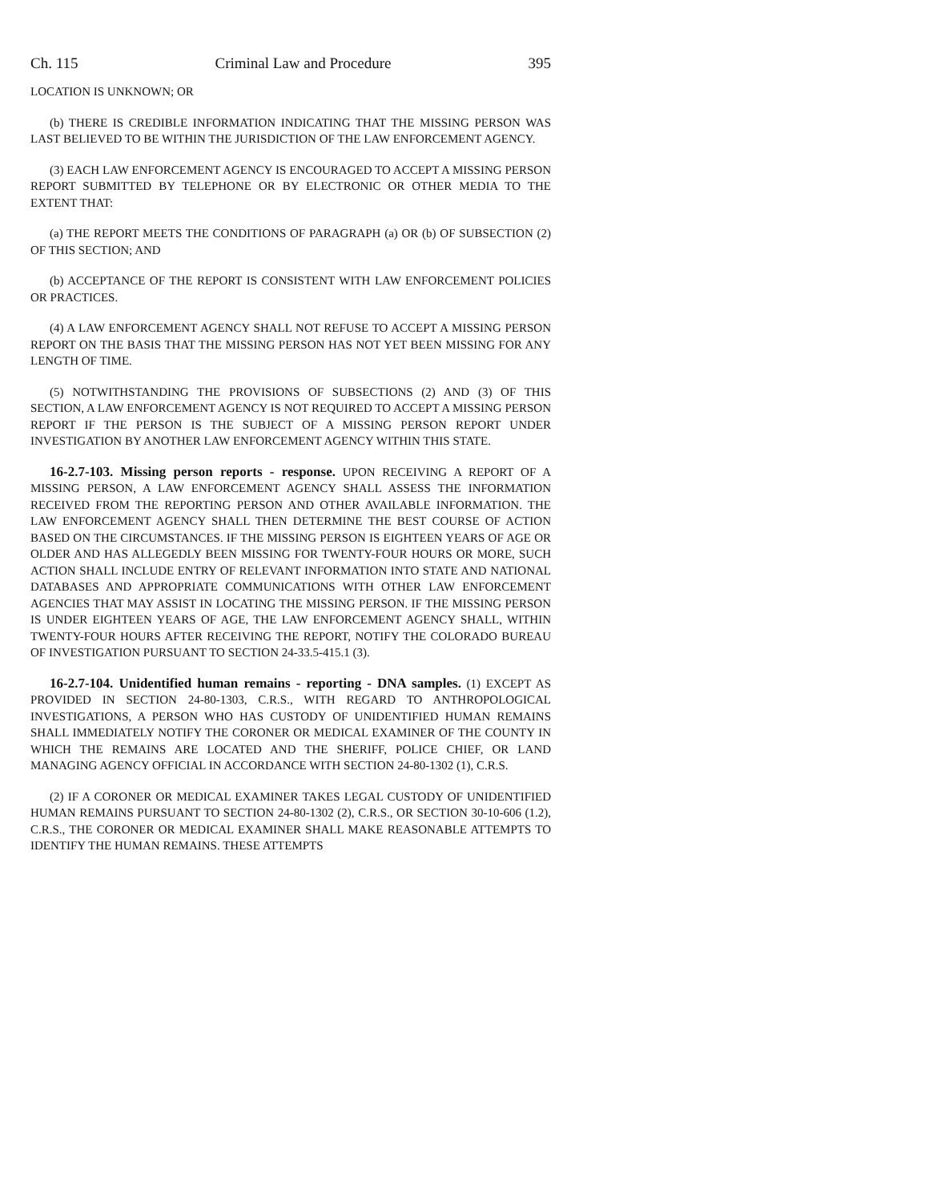Ch. 115 Criminal Law and Procedure 395
LOCATION IS UNKNOWN; OR
(b) THERE IS CREDIBLE INFORMATION INDICATING THAT THE MISSING PERSON WAS LAST BELIEVED TO BE WITHIN THE JURISDICTION OF THE LAW ENFORCEMENT AGENCY.
(3) EACH LAW ENFORCEMENT AGENCY IS ENCOURAGED TO ACCEPT A MISSING PERSON REPORT SUBMITTED BY TELEPHONE OR BY ELECTRONIC OR OTHER MEDIA TO THE EXTENT THAT:
(a) THE REPORT MEETS THE CONDITIONS OF PARAGRAPH (a) OR (b) OF SUBSECTION (2) OF THIS SECTION; AND
(b) ACCEPTANCE OF THE REPORT IS CONSISTENT WITH LAW ENFORCEMENT POLICIES OR PRACTICES.
(4) A LAW ENFORCEMENT AGENCY SHALL NOT REFUSE TO ACCEPT A MISSING PERSON REPORT ON THE BASIS THAT THE MISSING PERSON HAS NOT YET BEEN MISSING FOR ANY LENGTH OF TIME.
(5) NOTWITHSTANDING THE PROVISIONS OF SUBSECTIONS (2) AND (3) OF THIS SECTION, A LAW ENFORCEMENT AGENCY IS NOT REQUIRED TO ACCEPT A MISSING PERSON REPORT IF THE PERSON IS THE SUBJECT OF A MISSING PERSON REPORT UNDER INVESTIGATION BY ANOTHER LAW ENFORCEMENT AGENCY WITHIN THIS STATE.
16-2.7-103. Missing person reports - response. UPON RECEIVING A REPORT OF A MISSING PERSON, A LAW ENFORCEMENT AGENCY SHALL ASSESS THE INFORMATION RECEIVED FROM THE REPORTING PERSON AND OTHER AVAILABLE INFORMATION. THE LAW ENFORCEMENT AGENCY SHALL THEN DETERMINE THE BEST COURSE OF ACTION BASED ON THE CIRCUMSTANCES. IF THE MISSING PERSON IS EIGHTEEN YEARS OF AGE OR OLDER AND HAS ALLEGEDLY BEEN MISSING FOR TWENTY-FOUR HOURS OR MORE, SUCH ACTION SHALL INCLUDE ENTRY OF RELEVANT INFORMATION INTO STATE AND NATIONAL DATABASES AND APPROPRIATE COMMUNICATIONS WITH OTHER LAW ENFORCEMENT AGENCIES THAT MAY ASSIST IN LOCATING THE MISSING PERSON. IF THE MISSING PERSON IS UNDER EIGHTEEN YEARS OF AGE, THE LAW ENFORCEMENT AGENCY SHALL, WITHIN TWENTY-FOUR HOURS AFTER RECEIVING THE REPORT, NOTIFY THE COLORADO BUREAU OF INVESTIGATION PURSUANT TO SECTION 24-33.5-415.1 (3).
16-2.7-104. Unidentified human remains - reporting - DNA samples. (1) EXCEPT AS PROVIDED IN SECTION 24-80-1303, C.R.S., WITH REGARD TO ANTHROPOLOGICAL INVESTIGATIONS, A PERSON WHO HAS CUSTODY OF UNIDENTIFIED HUMAN REMAINS SHALL IMMEDIATELY NOTIFY THE CORONER OR MEDICAL EXAMINER OF THE COUNTY IN WHICH THE REMAINS ARE LOCATED AND THE SHERIFF, POLICE CHIEF, OR LAND MANAGING AGENCY OFFICIAL IN ACCORDANCE WITH SECTION 24-80-1302 (1), C.R.S.
(2) IF A CORONER OR MEDICAL EXAMINER TAKES LEGAL CUSTODY OF UNIDENTIFIED HUMAN REMAINS PURSUANT TO SECTION 24-80-1302 (2), C.R.S., OR SECTION 30-10-606 (1.2), C.R.S., THE CORONER OR MEDICAL EXAMINER SHALL MAKE REASONABLE ATTEMPTS TO IDENTIFY THE HUMAN REMAINS. THESE ATTEMPTS